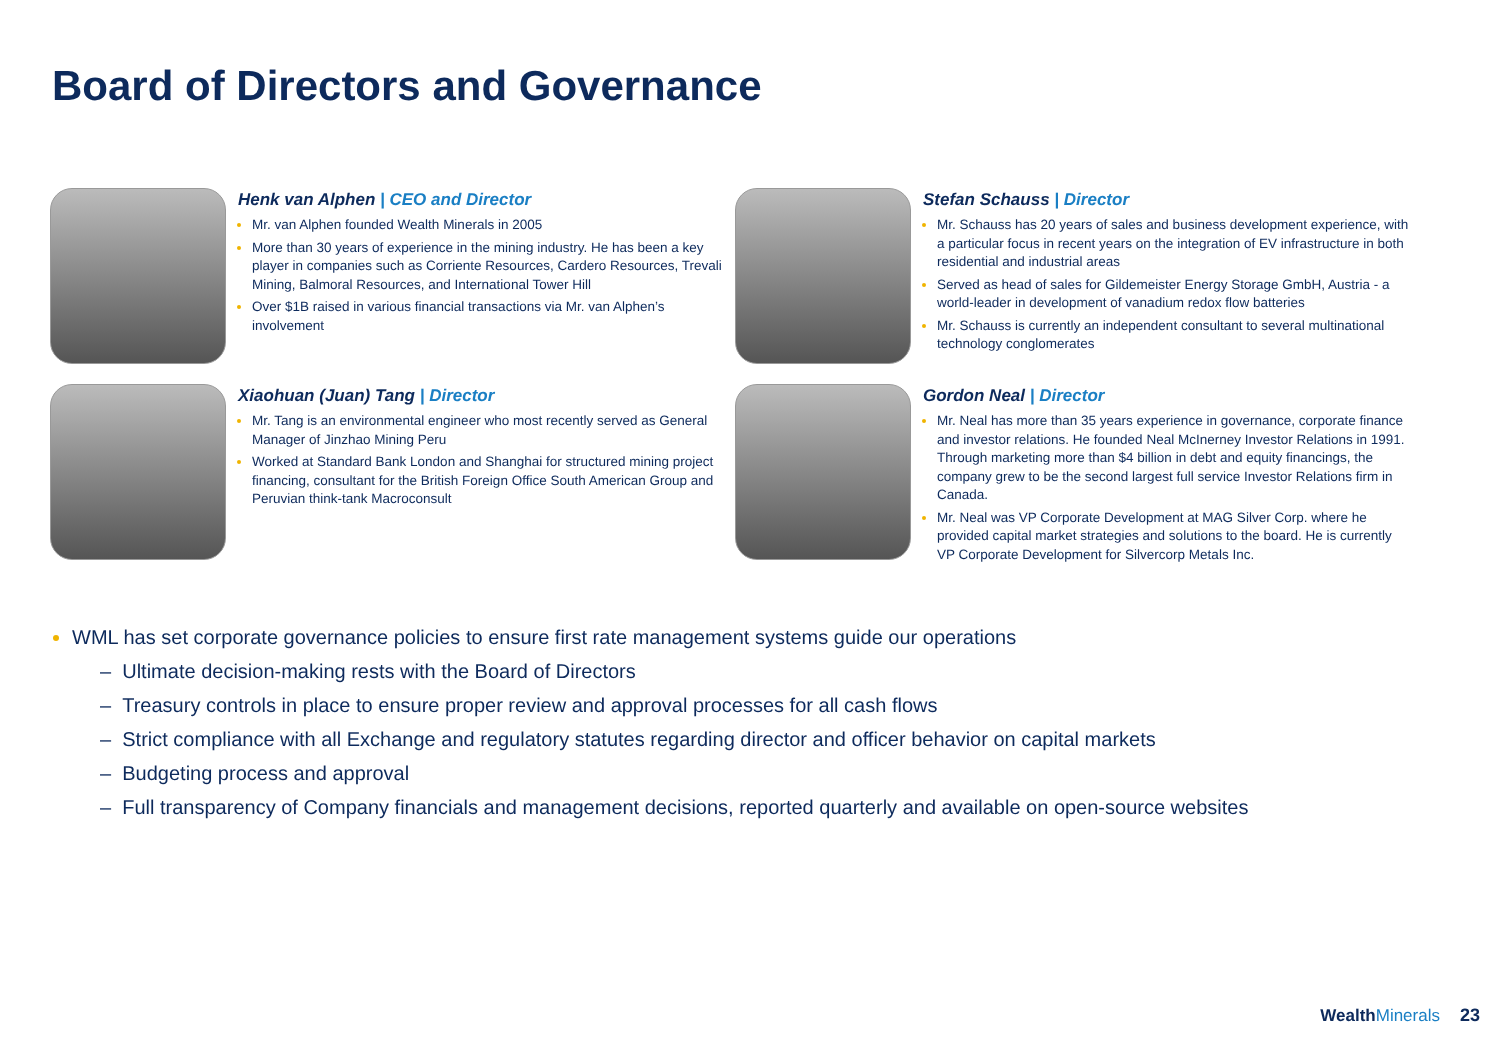Board of Directors and Governance
Henk van Alphen | CEO and Director
Mr. van Alphen founded Wealth Minerals in 2005
More than 30 years of experience in the mining industry. He has been a key player in companies such as Corriente Resources, Cardero Resources, Trevali Mining, Balmoral Resources, and International Tower Hill
Over $1B raised in various financial transactions via Mr. van Alphen’s involvement
Stefan Schauss | Director
Mr. Schauss has 20 years of sales and business development experience, with a particular focus in recent years on the integration of EV infrastructure in both residential and industrial areas
Served as head of sales for Gildemeister Energy Storage GmbH, Austria - a world-leader in development of vanadium redox flow batteries
Mr. Schauss is currently an independent consultant to several multinational technology conglomerates
Xiaohuan (Juan) Tang | Director
Mr. Tang is an environmental engineer who most recently served as General Manager of Jinzhao Mining Peru
Worked at Standard Bank London and Shanghai for structured mining project financing, consultant for the British Foreign Office South American Group and Peruvian think-tank Macroconsult
Gordon Neal | Director
Mr. Neal has more than 35 years experience in governance, corporate finance and investor relations. He founded Neal McInerney Investor Relations in 1991. Through marketing more than $4 billion in debt and equity financings, the company grew to be the second largest full service Investor Relations firm in Canada.
Mr. Neal was VP Corporate Development at MAG Silver Corp. where he provided capital market strategies and solutions to the board. He is currently VP Corporate Development for Silvercorp Metals Inc.
WML has set corporate governance policies to ensure first rate management systems guide our operations
– Ultimate decision-making rests with the Board of Directors
– Treasury controls in place to ensure proper review and approval processes for all cash flows
– Strict compliance with all Exchange and regulatory statutes regarding director and officer behavior on capital markets
– Budgeting process and approval
– Full transparency of Company financials and management decisions, reported quarterly and available on open-source websites
WealthMinerals
23